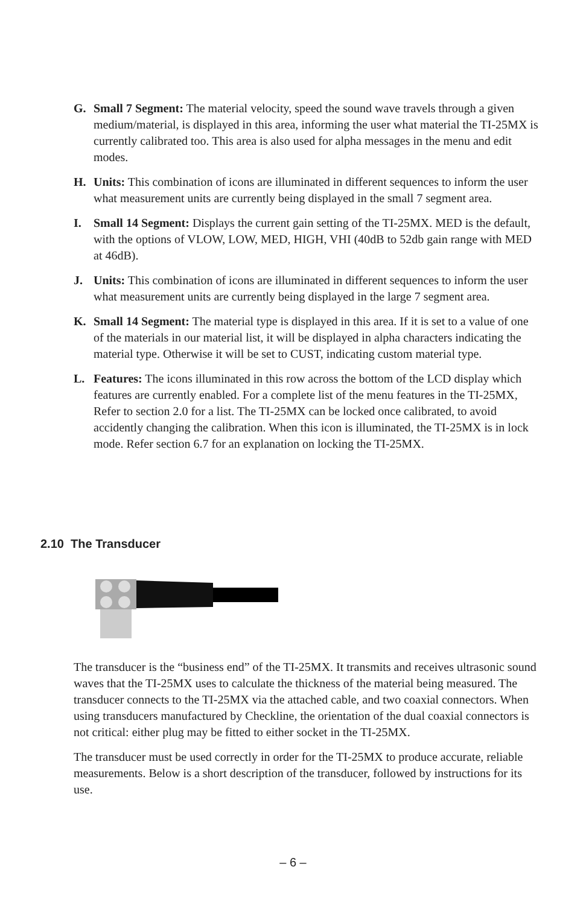G. Small 7 Segment: The material velocity, speed the sound wave travels through a given medium/material, is displayed in this area, informing the user what material the TI-25MX is currently calibrated too. This area is also used for alpha messages in the menu and edit modes.
H. Units: This combination of icons are illuminated in different sequences to inform the user what measurement units are currently being displayed in the small 7 segment area.
I. Small 14 Segment: Displays the current gain setting of the TI-25MX. MED is the default, with the options of VLOW, LOW, MED, HIGH, VHI (40dB to 52db gain range with MED at 46dB).
J. Units: This combination of icons are illuminated in different sequences to inform the user what measurement units are currently being displayed in the large 7 segment area.
K. Small 14 Segment: The material type is displayed in this area. If it is set to a value of one of the materials in our material list, it will be displayed in alpha characters indicating the material type. Otherwise it will be set to CUST, indicating custom material type.
L. Features: The icons illuminated in this row across the bottom of the LCD display which features are currently enabled. For a complete list of the menu features in the TI-25MX, Refer to section 2.0 for a list. The TI-25MX can be locked once calibrated, to avoid accidently changing the calibration. When this icon is illuminated, the TI-25MX is in lock mode. Refer section 6.7 for an explanation on locking the TI-25MX.
2.10 The Transducer
The transducer is the “business end” of the TI-25MX. It transmits and receives ultrasonic sound waves that the TI-25MX uses to calculate the thickness of the material being measured. The transducer connects to the TI-25MX via the attached cable, and two coaxial connectors. When using transducers manufactured by Checkline, the orientation of the dual coaxial connectors is not critical: either plug may be fitted to either socket in the TI-25MX.
The transducer must be used correctly in order for the TI-25MX to produce accurate, reliable measurements. Below is a short description of the transducer, followed by instructions for its use.
– 6 –